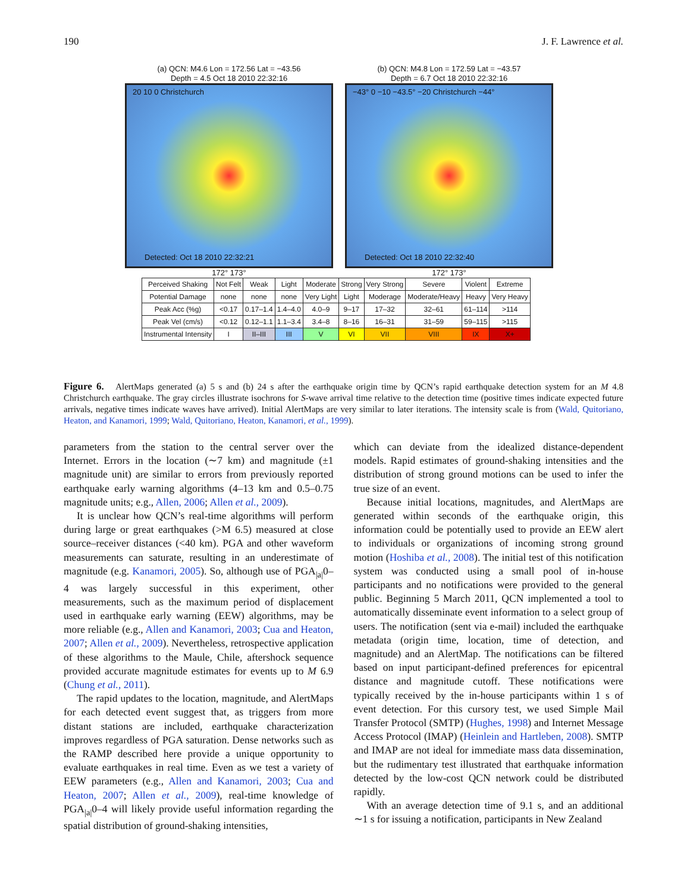190 J. F. Lawrence et al.
(a) QCN: M4.6 Lon = 172.56 Lat = −43.56
Depth = 4.5 Oct 18 2010 22:32:16
20 10 0 Christchurch
Detected: Oct 18 2010 22:32:21
172° 173°
(b) QCN: M4.8 Lon = 172.59 Lat = −43.57
Depth = 6.7 Oct 18 2010 22:32:16
−43° 0 −10 −43.5° −20 Christchurch −44°
Detected: Oct 18 2010 22:32:40
172° 173°
| Perceived Shaking | Not Felt | Weak | Light | Moderate | Strong | Very Strong | Severe | Violent | Extreme |
| Potential Damage | none | none | none | Very Light | Light | Moderage | Moderate/Heavy | Heavy | Very Heavy |
| Peak Acc (%g) | <0.17 | 0.17–1.4 | 1.4–4.0 | 4.0–9 | 9–17 | 17–32 | 32–61 | 61–114 | >114 |
| Peak Vel (cm/s) | <0.12 | 0.12–1.1 | 1.1–3.4 | 3.4–8 | 8–16 | 16–31 | 31–59 | 59–115 | >115 |
| Instrumental Intensity | I | II–III | III | V | VI | VII | VIII | IX | X+ |
Figure 6. AlertMaps generated (a) 5 s and (b) 24 s after the earthquake origin time by QCN’s rapid earthquake detection system for an M 4.8 Christchurch earthquake. The gray circles illustrate isochrons for S-wave arrival time relative to the detection time (positive times indicate expected future arrivals, negative times indicate waves have arrived). Initial AlertMaps are very similar to later iterations. The intensity scale is from (Wald, Quitoriano, Heaton, and Kanamori, 1999; Wald, Quitoriano, Heaton, Kanamori, et al., 1999).
parameters from the station to the central server over the Internet. Errors in the location (∼7 km) and magnitude (±1 magnitude unit) are similar to errors from previously reported earthquake early warning algorithms (4–13 km and 0.5–0.75 magnitude units; e.g., Allen, 2006; Allen et al., 2009).
It is unclear how QCN’s real-time algorithms will perform during large or great earthquakes (>M 6.5) measured at close source–receiver distances (<40 km). PGA and other waveform measurements can saturate, resulting in an underestimate of magnitude (e.g. Kanamori, 2005). So, although use of PGA<sub>|a|</sub>0–4 was largely successful in this experiment, other measurements, such as the maximum period of displacement used in earthquake early warning (EEW) algorithms, may be more reliable (e.g., Allen and Kanamori, 2003; Cua and Heaton, 2007; Allen et al., 2009). Nevertheless, retrospective application of these algorithms to the Maule, Chile, aftershock sequence provided accurate magnitude estimates for events up to M 6.9 (Chung et al., 2011).
The rapid updates to the location, magnitude, and AlertMaps for each detected event suggest that, as triggers from more distant stations are included, earthquake characterization improves regardless of PGA saturation. Dense networks such as the RAMP described here provide a unique opportunity to evaluate earthquakes in real time. Even as we test a variety of EEW parameters (e.g., Allen and Kanamori, 2003; Cua and Heaton, 2007; Allen et al., 2009), real-time knowledge of PGA<sub>|a|</sub>0–4 will likely provide useful information regarding the spatial distribution of ground-shaking intensities,
which can deviate from the idealized distance-dependent models. Rapid estimates of ground-shaking intensities and the distribution of strong ground motions can be used to infer the true size of an event.
Because initial locations, magnitudes, and AlertMaps are generated within seconds of the earthquake origin, this information could be potentially used to provide an EEW alert to individuals or organizations of incoming strong ground motion (Hoshiba et al., 2008). The initial test of this notification system was conducted using a small pool of in-house participants and no notifications were provided to the general public. Beginning 5 March 2011, QCN implemented a tool to automatically disseminate event information to a select group of users. The notification (sent via e-mail) included the earthquake metadata (origin time, location, time of detection, and magnitude) and an AlertMap. The notifications can be filtered based on input participant-defined preferences for epicentral distance and magnitude cutoff. These notifications were typically received by the in-house participants within 1 s of event detection. For this cursory test, we used Simple Mail Transfer Protocol (SMTP) (Hughes, 1998) and Internet Message Access Protocol (IMAP) (Heinlein and Hartleben, 2008). SMTP and IMAP are not ideal for immediate mass data dissemination, but the rudimentary test illustrated that earthquake information detected by the low-cost QCN network could be distributed rapidly.
With an average detection time of 9.1 s, and an additional ∼1 s for issuing a notification, participants in New Zealand